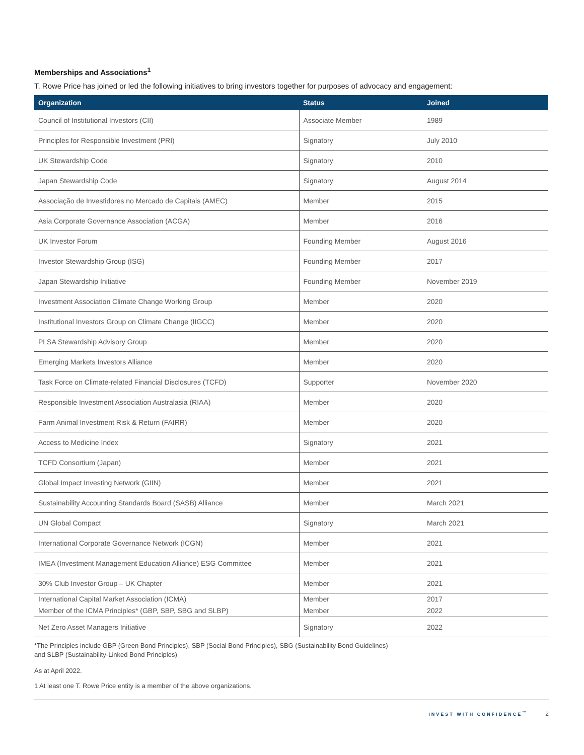Memberships and Associations<sup>1</sup>
T. Rowe Price has joined or led the following initiatives to bring investors together for purposes of advocacy and engagement:
| Organization | Status | Joined |
| --- | --- | --- |
| Council of Institutional Investors (CII) | Associate Member | 1989 |
| Principles for Responsible Investment (PRI) | Signatory | July 2010 |
| UK Stewardship Code | Signatory | 2010 |
| Japan Stewardship Code | Signatory | August 2014 |
| Associação de Investidores no Mercado de Capitais (AMEC) | Member | 2015 |
| Asia Corporate Governance Association (ACGA) | Member | 2016 |
| UK Investor Forum | Founding Member | August 2016 |
| Investor Stewardship Group (ISG) | Founding Member | 2017 |
| Japan Stewardship Initiative | Founding Member | November 2019 |
| Investment Association Climate Change Working Group | Member | 2020 |
| Institutional Investors Group on Climate Change (IIGCC) | Member | 2020 |
| PLSA Stewardship Advisory Group | Member | 2020 |
| Emerging Markets Investors Alliance | Member | 2020 |
| Task Force on Climate-related Financial Disclosures (TCFD) | Supporter | November 2020 |
| Responsible Investment Association Australasia (RIAA) | Member | 2020 |
| Farm Animal Investment Risk & Return (FAIRR) | Member | 2020 |
| Access to Medicine Index | Signatory | 2021 |
| TCFD Consortium (Japan) | Member | 2021 |
| Global Impact Investing Network (GIIN) | Member | 2021 |
| Sustainability Accounting Standards Board (SASB) Alliance | Member | March 2021 |
| UN Global Compact | Signatory | March 2021 |
| International Corporate Governance Network (ICGN) | Member | 2021 |
| IMEA (Investment Management Education Alliance) ESG Committee | Member | 2021 |
| 30% Club Investor Group – UK Chapter | Member | 2021 |
| International Capital Market Association (ICMA) Member of the ICMA Principles* (GBP, SBP, SBG and SLBP) | Member Member | 2017 2022 |
| Net Zero Asset Managers Initiative | Signatory | 2022 |
*The Principles include GBP (Green Bond Principles), SBP (Social Bond Principles), SBG (Sustainability Bond Guidelines)
and SLBP (Sustainability-Linked Bond Principles)
As at April 2022.
1 At least one T. Rowe Price entity is a member of the above organizations.
INVEST WITH CONFIDENCE<sup>™</sup> 2